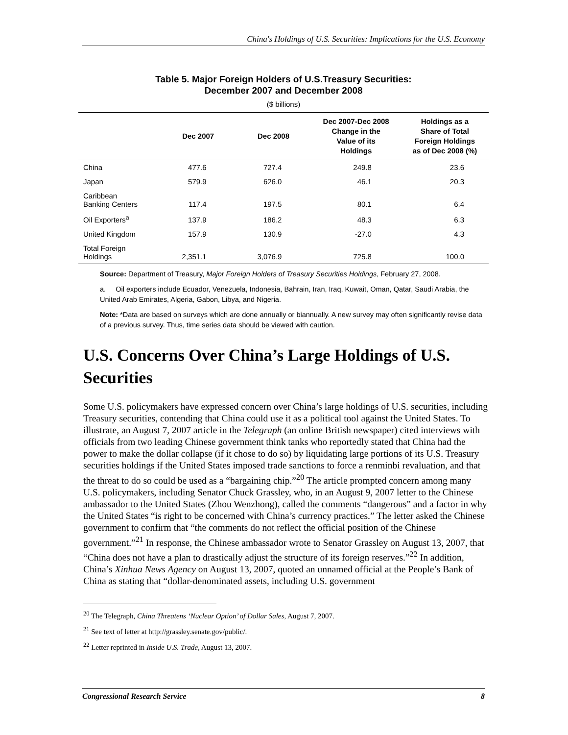China's Holdings of U.S. Securities: Implications for the U.S. Economy
Table 5. Major Foreign Holders of U.S.Treasury Securities:
December 2007 and December 2008
($ billions)
| | Dec 2007 | Dec 2008 | Dec 2007-Dec 2008 Change in the Value of its Holdings | Holdings as a Share of Total Foreign Holdings as of Dec 2008 (%) |
| --- | --- | --- | --- | --- |
| China | 477.6 | 727.4 | 249.8 | 23.6 |
| Japan | 579.9 | 626.0 | 46.1 | 20.3 |
| Caribbean Banking Centers | 117.4 | 197.5 | 80.1 | 6.4 |
| Oil Exporters<sup>a</sup> | 137.9 | 186.2 | 48.3 | 6.3 |
| United Kingdom | 157.9 | 130.9 | -27.0 | 4.3 |
| Total Foreign Holdings | 2,351.1 | 3,076.9 | 725.8 | 100.0 |
Source: Department of Treasury, Major Foreign Holders of Treasury Securities Holdings, February 27, 2008.
a. Oil exporters include Ecuador, Venezuela, Indonesia, Bahrain, Iran, Iraq, Kuwait, Oman, Qatar, Saudi Arabia, the United Arab Emirates, Algeria, Gabon, Libya, and Nigeria.
Note: *Data are based on surveys which are done annually or biannually. A new survey may often significantly revise data of a previous survey. Thus, time series data should be viewed with caution.
U.S. Concerns Over China’s Large Holdings of U.S. Securities
Some U.S. policymakers have expressed concern over China’s large holdings of U.S. securities, including Treasury securities, contending that China could use it as a political tool against the United States. To illustrate, an August 7, 2007 article in the Telegraph (an online British newspaper) cited interviews with officials from two leading Chinese government think tanks who reportedly stated that China had the power to make the dollar collapse (if it chose to do so) by liquidating large portions of its U.S. Treasury securities holdings if the United States imposed trade sanctions to force a renminbi revaluation, and that the threat to do so could be used as a “bargaining chip.”<sup>20</sup> The article prompted concern among many U.S. policymakers, including Senator Chuck Grassley, who, in an August 9, 2007 letter to the Chinese ambassador to the United States (Zhou Wenzhong), called the comments “dangerous” and a factor in why the United States “is right to be concerned with China’s currency practices.” The letter asked the Chinese government to confirm that “the comments do not reflect the official position of the Chinese government.”<sup>21</sup> In response, the Chinese ambassador wrote to Senator Grassley on August 13, 2007, that “China does not have a plan to drastically adjust the structure of its foreign reserves.”<sup>22</sup> In addition, China’s Xinhua News Agency on August 13, 2007, quoted an unnamed official at the People’s Bank of China as stating that “dollar-denominated assets, including U.S. government
<sup>20</sup> The Telegraph, China Threatens ‘Nuclear Option’ of Dollar Sales, August 7, 2007.
<sup>21</sup> See text of letter at http://grassley.senate.gov/public/.
<sup>22</sup> Letter reprinted in Inside U.S. Trade, August 13, 2007.
Congressional Research Service 8